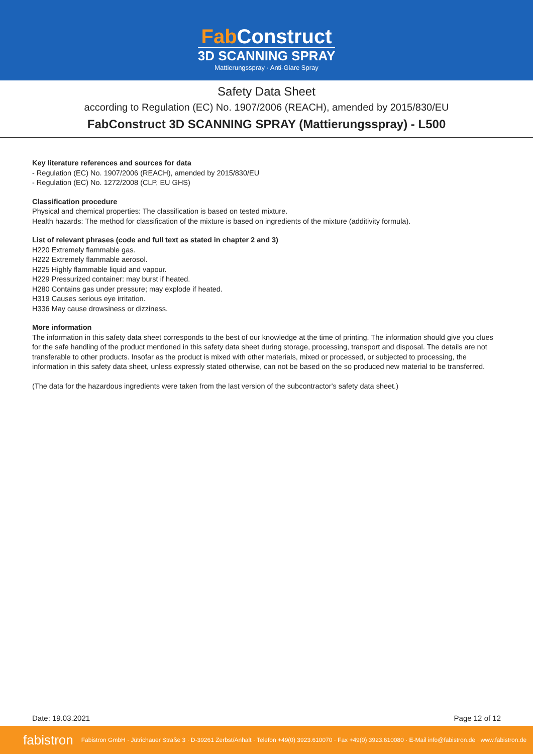Fab Construct
3D SCANNING SPRAY
Mattierungsspray · Anti-Glare Spray
Safety Data Sheet
according to Regulation (EC) No. 1907/2006 (REACH), amended by 2015/830/EU
FabConstruct 3D SCANNING SPRAY (Mattierungsspray) - L500
Key literature references and sources for data
- Regulation (EC) No. 1907/2006 (REACH), amended by 2015/830/EU
- Regulation (EC) No. 1272/2008 (CLP, EU GHS)
Classification procedure
Physical and chemical properties: The classification is based on tested mixture.
Health hazards: The method for classification of the mixture is based on ingredients of the mixture (additivity formula).
List of relevant phrases (code and full text as stated in chapter 2 and 3)
H220 Extremely flammable gas.
H222 Extremely flammable aerosol.
H225 Highly flammable liquid and vapour.
H229 Pressurized container: may burst if heated.
H280 Contains gas under pressure; may explode if heated.
H319 Causes serious eye irritation.
H336 May cause drowsiness or dizziness.
More information
The information in this safety data sheet corresponds to the best of our knowledge at the time of printing. The information should give you clues for the safe handling of the product mentioned in this safety data sheet during storage, processing, transport and disposal. The details are not transferable to other products. Insofar as the product is mixed with other materials, mixed or processed, or subjected to processing, the information in this safety data sheet, unless expressly stated otherwise, can not be based on the so produced new material to be transferred.
(The data for the hazardous ingredients were taken from the last version of the subcontractor's safety data sheet.)
Date: 19.03.2021 Page 12 of 12
fabistron Fabistron GmbH · Jütrichauer Straße 3 · D-39261 Zerbst/Anhalt · Telefon +49(0) 3923.610070 · Fax +49(0) 3923.610080 · E-Mail info@fabistron.de · www.fabistron.de